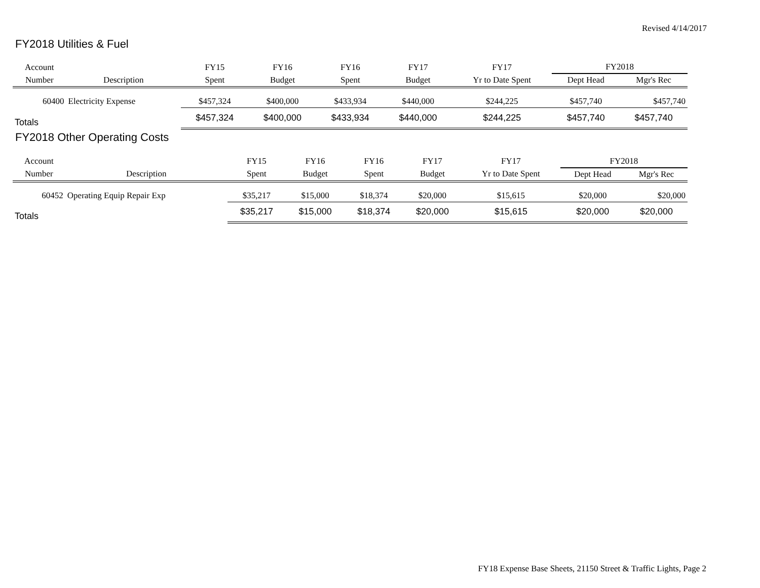Revised 4/14/2017
FY2018 Utilities & Fuel
| Account | | FY15 | FY16 | FY16 | FY17 | FY17 | FY2018 | |
| --- | --- | --- | --- | --- | --- | --- | --- | --- |
| Number | Description | Spent | Budget | Spent | Budget | Yr to Date Spent | Dept Head | Mgr's Rec |
| 60400 | Electricity Expense | $457,324 | $400,000 | $433,934 | $440,000 | $244,225 | $457,740 | $457,740 |
| Totals | | $457,324 | $400,000 | $433,934 | $440,000 | $244,225 | $457,740 | $457,740 |
FY2018 Other Operating Costs
| Account | | FY15 | FY16 | FY16 | FY17 | FY17 | FY2018 | |
| --- | --- | --- | --- | --- | --- | --- | --- | --- |
| Number | Description | Spent | Budget | Spent | Budget | Yr to Date Spent | Dept Head | Mgr's Rec |
| 60452 | Operating Equip Repair Exp | $35,217 | $15,000 | $18,374 | $20,000 | $15,615 | $20,000 | $20,000 |
| Totals | | $35,217 | $15,000 | $18,374 | $20,000 | $15,615 | $20,000 | $20,000 |
FY18 Expense Base Sheets, 21150 Street & Traffic Lights, Page 2